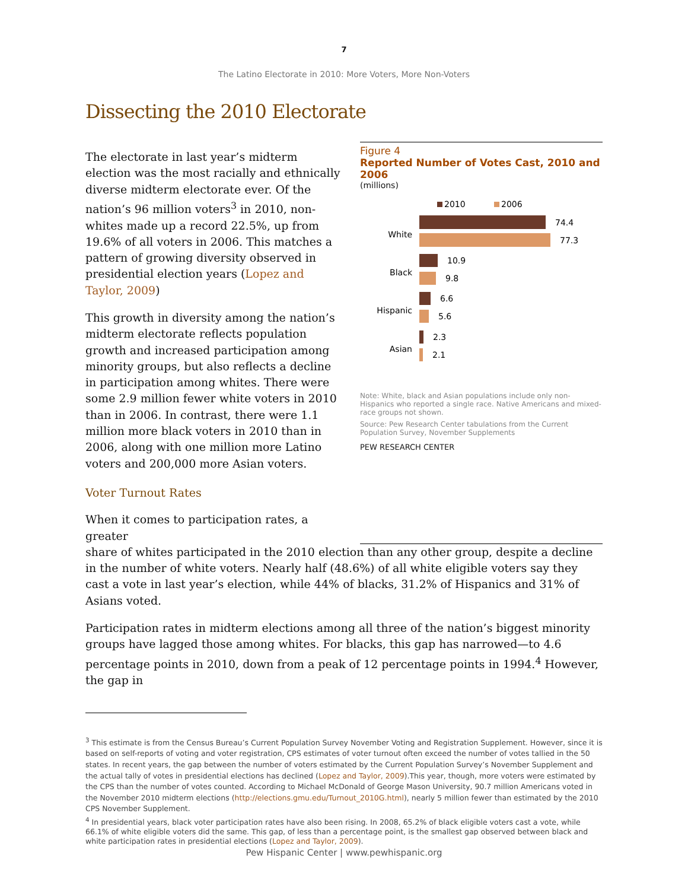7
The Latino Electorate in 2010: More Voters, More Non-Voters
Dissecting the 2010 Electorate
The electorate in last year’s midterm election was the most racially and ethnically diverse midterm electorate ever. Of the nation’s 96 million voters<sup>3</sup> in 2010, non-whites made up a record 22.5%, up from 19.6% of all voters in 2006. This matches a pattern of growing diversity observed in presidential election years (Lopez and Taylor, 2009)
This growth in diversity among the nation’s midterm electorate reflects population growth and increased participation among minority groups, but also reflects a decline in participation among whites. There were some 2.9 million fewer white voters in 2010 than in 2006. In contrast, there were 1.1 million more black voters in 2010 than in 2006, along with one million more Latino voters and 200,000 more Asian voters.
Voter Turnout Rates
When it comes to participation rates, a greater
Figure 4
Reported Number of Votes Cast, 2010 and 2006
(millions)
2010
2006
White
74.4
77.3
Black
10.9
9.8
Hispanic
6.6
5.6
Asian
2.3
2.1
Note: White, black and Asian populations include only non-Hispanics who reported a single race. Native Americans and mixed-race groups not shown.
Source: Pew Research Center tabulations from the Current Population Survey, November Supplements
PEW RESEARCH CENTER
share of whites participated in the 2010 election than any other group, despite a decline in the number of white voters. Nearly half (48.6%) of all white eligible voters say they cast a vote in last year’s election, while 44% of blacks, 31.2% of Hispanics and 31% of Asians voted.
Participation rates in midterm elections among all three of the nation’s biggest minority groups have lagged those among whites. For blacks, this gap has narrowed—to 4.6 percentage points in 2010, down from a peak of 12 percentage points in 1994.<sup>4</sup> However, the gap in
<sup>3</sup> This estimate is from the Census Bureau’s Current Population Survey November Voting and Registration Supplement. However, since it is based on self-reports of voting and voter registration, CPS estimates of voter turnout often exceed the number of votes tallied in the 50 states. In recent years, the gap between the number of voters estimated by the Current Population Survey’s November Supplement and the actual tally of votes in presidential elections has declined (Lopez and Taylor, 2009).This year, though, more voters were estimated by the CPS than the number of votes counted. According to Michael McDonald of George Mason University, 90.7 million Americans voted in the November 2010 midterm elections (http://elections.gmu.edu/Turnout_2010G.html), nearly 5 million fewer than estimated by the 2010 CPS November Supplement.
<sup>4</sup> In presidential years, black voter participation rates have also been rising. In 2008, 65.2% of black eligible voters cast a vote, while 66.1% of white eligible voters did the same. This gap, of less than a percentage point, is the smallest gap observed between black and white participation rates in presidential elections (Lopez and Taylor, 2009).
Pew Hispanic Center | www.pewhispanic.org